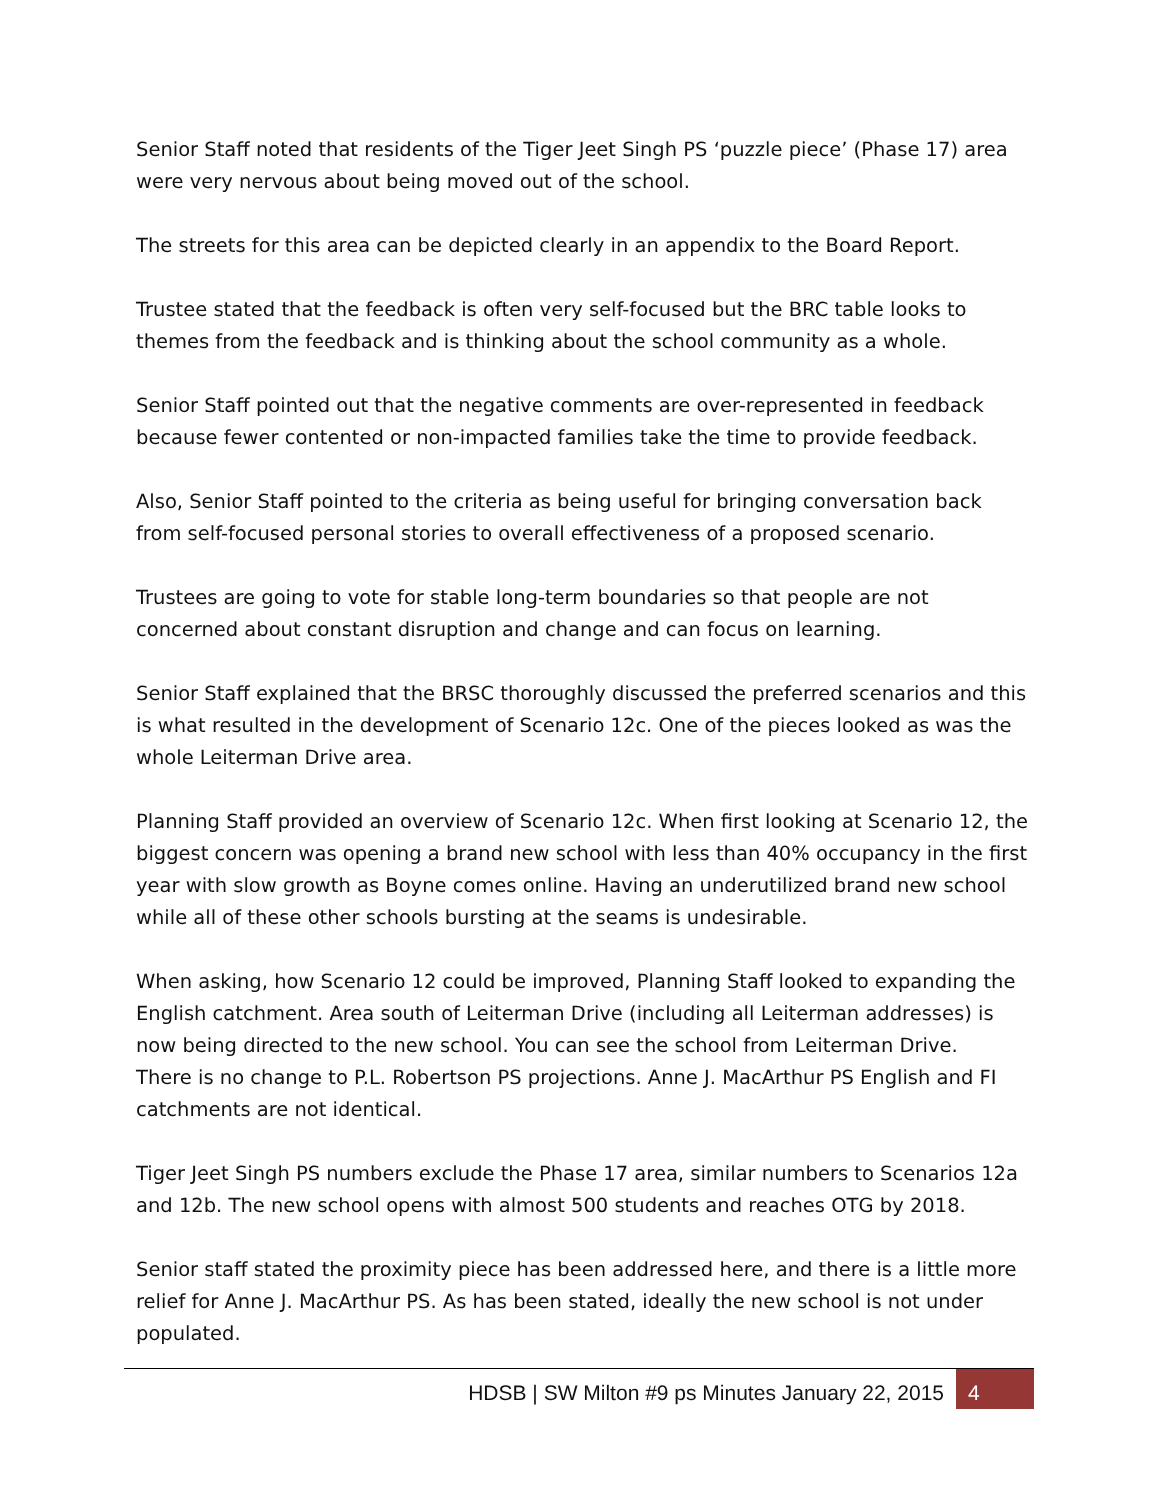Senior Staff noted that residents of the Tiger Jeet Singh PS ‘puzzle piece’ (Phase 17) area were very nervous about being moved out of the school.
The streets for this area can be depicted clearly in an appendix to the Board Report.
Trustee stated that the feedback is often very self-focused but the BRC table looks to themes from the feedback and is thinking about the school community as a whole.
Senior Staff pointed out that the negative comments are over-represented in feedback because fewer contented or non-impacted families take the time to provide feedback.
Also, Senior Staff pointed to the criteria as being useful for bringing conversation back from self-focused personal stories to overall effectiveness of a proposed scenario.
Trustees are going to vote for stable long-term boundaries so that people are not concerned about constant disruption and change and can focus on learning.
Senior Staff explained that the BRSC thoroughly discussed the preferred scenarios and this is what resulted in the development of Scenario 12c. One of the pieces looked as was the whole Leiterman Drive area.
Planning Staff provided an overview of Scenario 12c. When first looking at Scenario 12, the biggest concern was opening a brand new school with less than 40% occupancy in the first year with slow growth as Boyne comes online. Having an underutilized brand new school while all of these other schools bursting at the seams is undesirable.
When asking, how Scenario 12 could be improved, Planning Staff looked to expanding the English catchment. Area south of Leiterman Drive (including all Leiterman addresses) is now being directed to the new school. You can see the school from Leiterman Drive.
There is no change to P.L. Robertson PS projections. Anne J. MacArthur PS English and FI catchments are not identical.
Tiger Jeet Singh PS numbers exclude the Phase 17 area, similar numbers to Scenarios 12a and 12b. The new school opens with almost 500 students and reaches OTG by 2018.
Senior staff stated the proximity piece has been addressed here, and there is a little more relief for Anne J. MacArthur PS. As has been stated, ideally the new school is not under populated.
HDSB | SW Milton #9 ps Minutes January 22, 2015
4